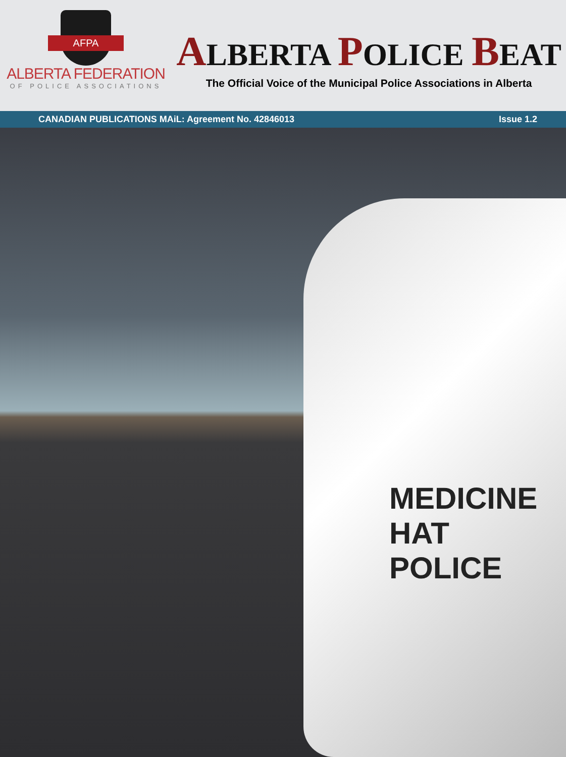AFPA
ALBERTA FEDERATION
OF POLICE ASSOCIATIONS
ALBERTA POLICE BEAT
The Official Voice of the Municipal Police Associations in Alberta
CANADIAN PUBLICATIONS MAiL: Agreement No. 42846013 Issue 1.2
MEDICINE HAT POLICE